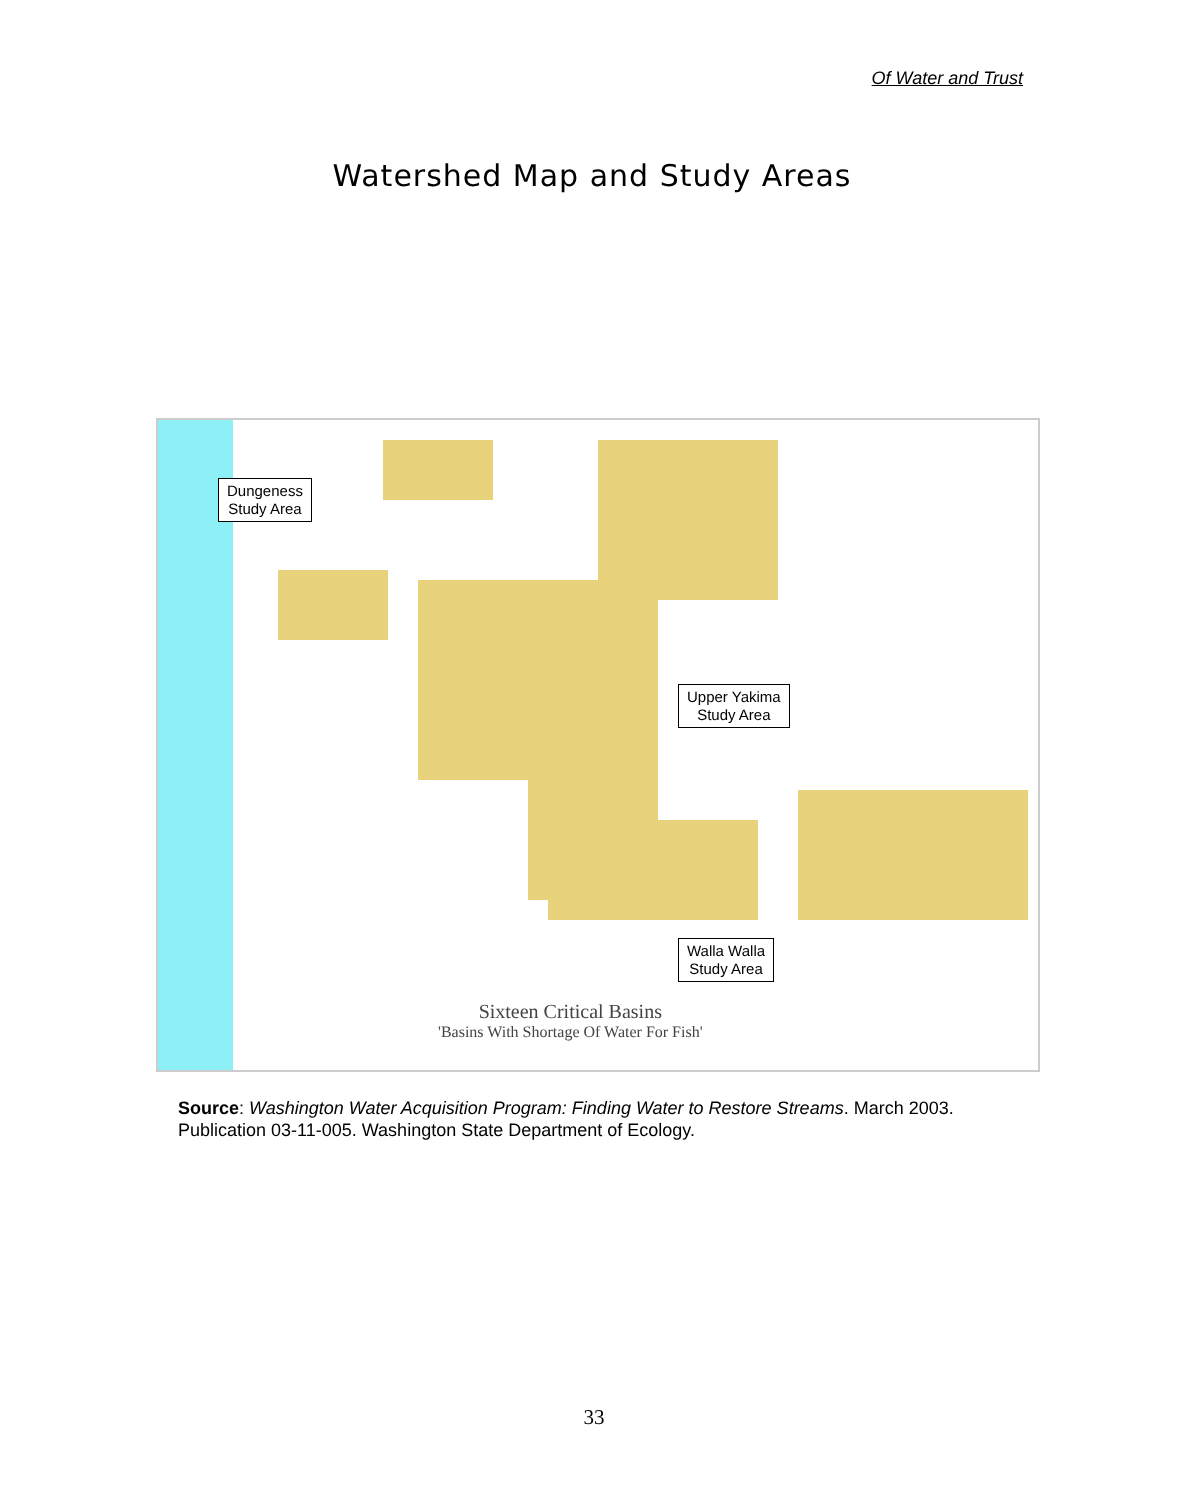Of Water and Trust
Watershed Map and Study Areas
Dungeness
Study Area
Upper Yakima
Study Area
Walla Walla
Study Area
Sixteen Critical Basins
'Basins With Shortage Of Water For Fish'
Source: Washington Water Acquisition Program: Finding Water to Restore Streams. March 2003. Publication 03-11-005. Washington State Department of Ecology.
33